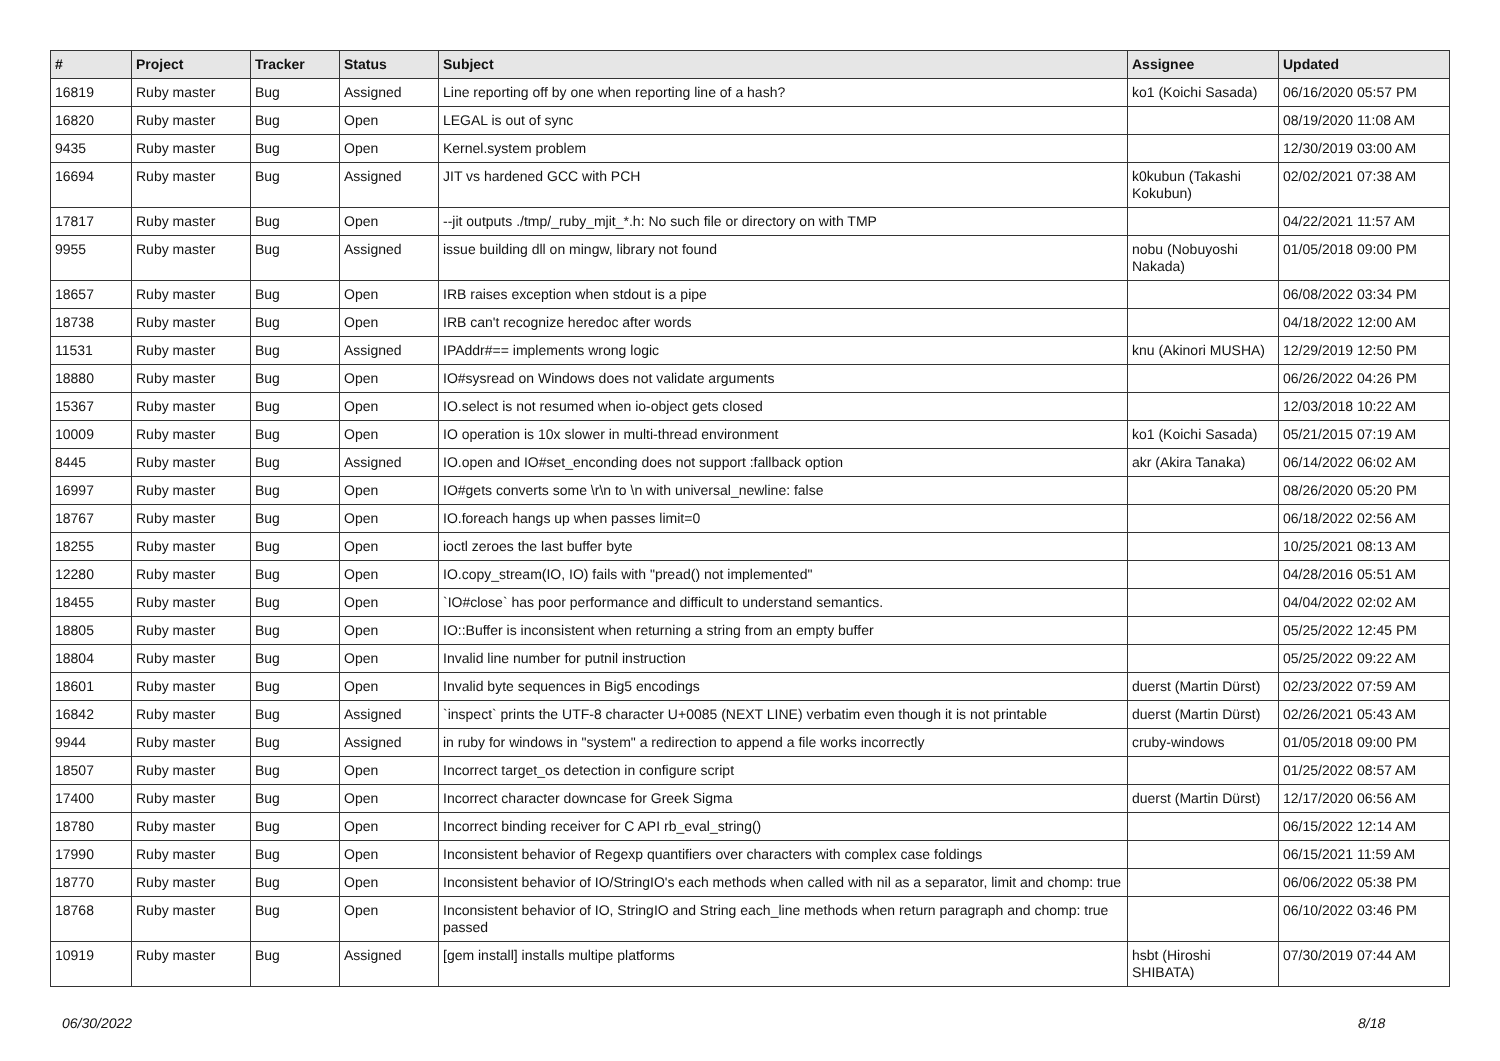| # | Project | Tracker | Status | Subject | Assignee | Updated |
| --- | --- | --- | --- | --- | --- | --- |
| 16819 | Ruby master | Bug | Assigned | Line reporting off by one when reporting line of a hash? | ko1 (Koichi Sasada) | 06/16/2020 05:57 PM |
| 16820 | Ruby master | Bug | Open | LEGAL is out of sync | | 08/19/2020 11:08 AM |
| 9435 | Ruby master | Bug | Open | Kernel.system problem | | 12/30/2019 03:00 AM |
| 16694 | Ruby master | Bug | Assigned | JIT vs hardened GCC with PCH | k0kubun (Takashi Kokubun) | 02/02/2021 07:38 AM |
| 17817 | Ruby master | Bug | Open | --jit outputs ./tmp/_ruby_mjit_*.h: No such file or directory on with TMP | | 04/22/2021 11:57 AM |
| 9955 | Ruby master | Bug | Assigned | issue building dll on mingw, library not found | nobu (Nobuyoshi Nakada) | 01/05/2018 09:00 PM |
| 18657 | Ruby master | Bug | Open | IRB raises exception when stdout is a pipe | | 06/08/2022 03:34 PM |
| 18738 | Ruby master | Bug | Open | IRB can't recognize heredoc after words | | 04/18/2022 12:00 AM |
| 11531 | Ruby master | Bug | Assigned | IPAddr#== implements wrong logic | knu (Akinori MUSHA) | 12/29/2019 12:50 PM |
| 18880 | Ruby master | Bug | Open | IO#sysread on Windows does not validate arguments | | 06/26/2022 04:26 PM |
| 15367 | Ruby master | Bug | Open | IO.select is not resumed when io-object gets closed | | 12/03/2018 10:22 AM |
| 10009 | Ruby master | Bug | Open | IO operation is 10x slower in multi-thread environment | ko1 (Koichi Sasada) | 05/21/2015 07:19 AM |
| 8445 | Ruby master | Bug | Assigned | IO.open and IO#set_enconding does not support :fallback option | akr (Akira Tanaka) | 06/14/2022 06:02 AM |
| 16997 | Ruby master | Bug | Open | IO#gets converts some \r\n to \n with universal_newline: false | | 08/26/2020 05:20 PM |
| 18767 | Ruby master | Bug | Open | IO.foreach hangs up when passes limit=0 | | 06/18/2022 02:56 AM |
| 18255 | Ruby master | Bug | Open | ioctl zeroes the last buffer byte | | 10/25/2021 08:13 AM |
| 12280 | Ruby master | Bug | Open | IO.copy_stream(IO, IO) fails with "pread() not implemented" | | 04/28/2016 05:51 AM |
| 18455 | Ruby master | Bug | Open | `IO#close` has poor performance and difficult to understand semantics. | | 04/04/2022 02:02 AM |
| 18805 | Ruby master | Bug | Open | IO::Buffer is inconsistent when returning a string from an empty buffer | | 05/25/2022 12:45 PM |
| 18804 | Ruby master | Bug | Open | Invalid line number for putnil instruction | | 05/25/2022 09:22 AM |
| 18601 | Ruby master | Bug | Open | Invalid byte sequences in Big5 encodings | duerst (Martin Dürst) | 02/23/2022 07:59 AM |
| 16842 | Ruby master | Bug | Assigned | `inspect` prints the UTF-8 character U+0085 (NEXT LINE) verbatim even though it is not printable | duerst (Martin Dürst) | 02/26/2021 05:43 AM |
| 9944 | Ruby master | Bug | Assigned | in ruby for windows in "system" a redirection to append a file works incorrectly | cruby-windows | 01/05/2018 09:00 PM |
| 18507 | Ruby master | Bug | Open | Incorrect target_os detection in configure script | | 01/25/2022 08:57 AM |
| 17400 | Ruby master | Bug | Open | Incorrect character downcase for Greek Sigma | duerst (Martin Dürst) | 12/17/2020 06:56 AM |
| 18780 | Ruby master | Bug | Open | Incorrect binding receiver for C API rb_eval_string() | | 06/15/2022 12:14 AM |
| 17990 | Ruby master | Bug | Open | Inconsistent behavior of Regexp quantifiers over characters with complex case foldings | | 06/15/2021 11:59 AM |
| 18770 | Ruby master | Bug | Open | Inconsistent behavior of IO/StringIO's each methods when called with nil as a separator, limit and chomp: true | | 06/06/2022 05:38 PM |
| 18768 | Ruby master | Bug | Open | Inconsistent behavior of IO, StringIO and String each_line methods when return paragraph and chomp: true passed | | 06/10/2022 03:46 PM |
| 10919 | Ruby master | Bug | Assigned | [gem install] installs multipe platforms | hsbt (Hiroshi SHIBATA) | 07/30/2019 07:44 AM |
06/30/2022 8/18